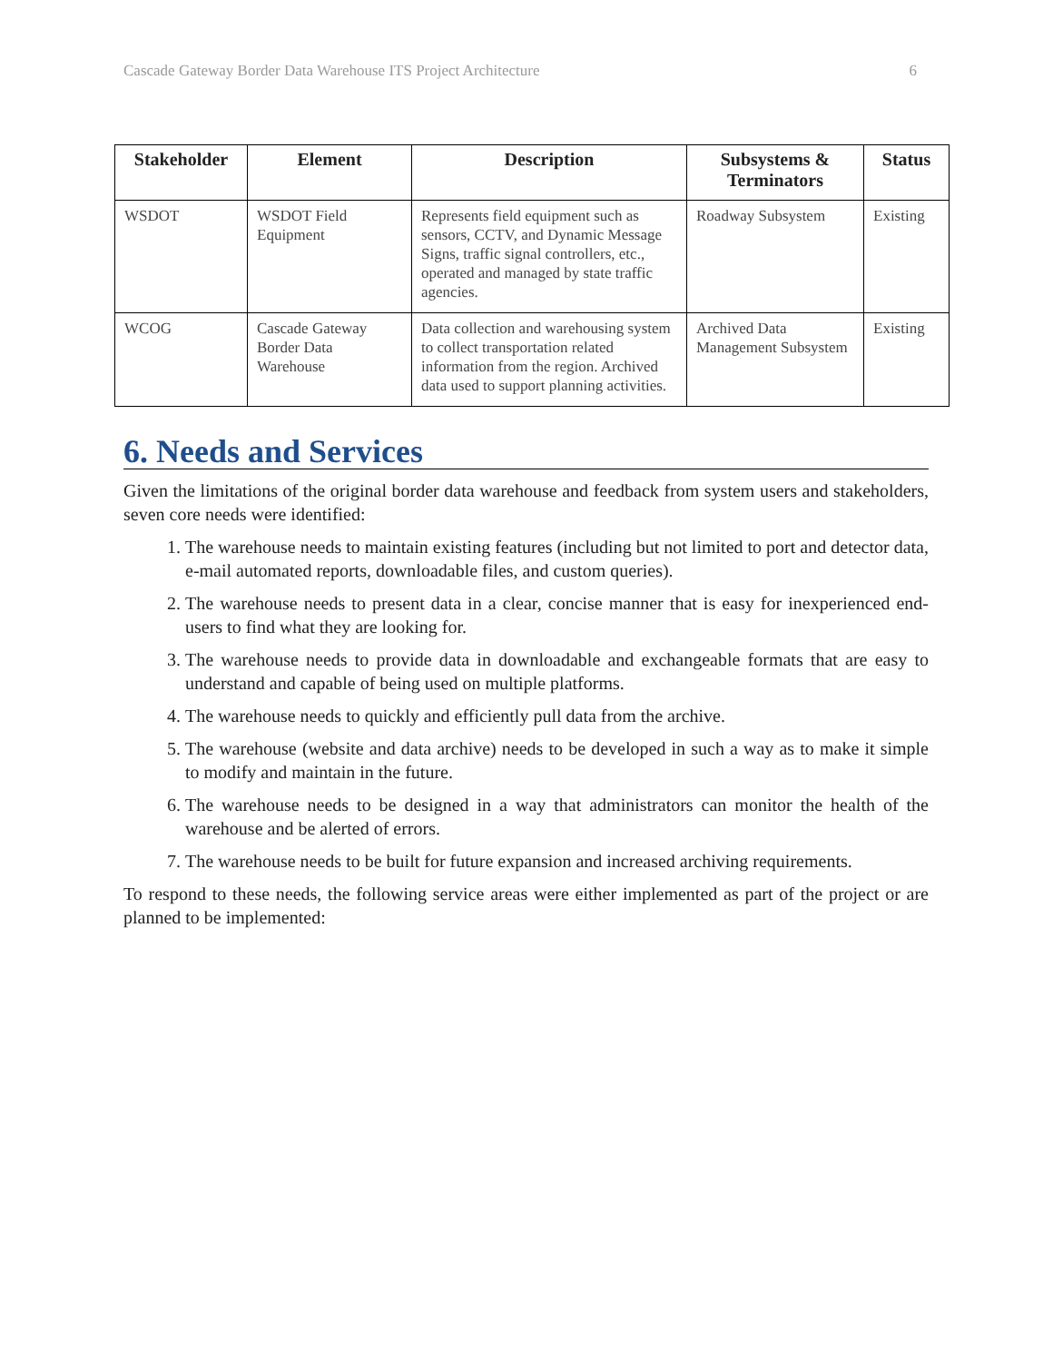Cascade Gateway Border Data Warehouse ITS Project Architecture 6
| Stakeholder | Element | Description | Subsystems & Terminators | Status |
| --- | --- | --- | --- | --- |
| WSDOT | WSDOT Field Equipment | Represents field equipment such as sensors, CCTV, and Dynamic Message Signs, traffic signal controllers, etc., operated and managed by state traffic agencies. | Roadway Subsystem | Existing |
| WCOG | Cascade Gateway Border Data Warehouse | Data collection and warehousing system to collect transportation related information from the region. Archived data used to support planning activities. | Archived Data Management Subsystem | Existing |
6. Needs and Services
Given the limitations of the original border data warehouse and feedback from system users and stakeholders, seven core needs were identified:
1. The warehouse needs to maintain existing features (including but not limited to port and detector data, e-mail automated reports, downloadable files, and custom queries).
2. The warehouse needs to present data in a clear, concise manner that is easy for inexperienced end-users to find what they are looking for.
3. The warehouse needs to provide data in downloadable and exchangeable formats that are easy to understand and capable of being used on multiple platforms.
4. The warehouse needs to quickly and efficiently pull data from the archive.
5. The warehouse (website and data archive) needs to be developed in such a way as to make it simple to modify and maintain in the future.
6. The warehouse needs to be designed in a way that administrators can monitor the health of the warehouse and be alerted of errors.
7. The warehouse needs to be built for future expansion and increased archiving requirements.
To respond to these needs, the following service areas were either implemented as part of the project or are planned to be implemented: